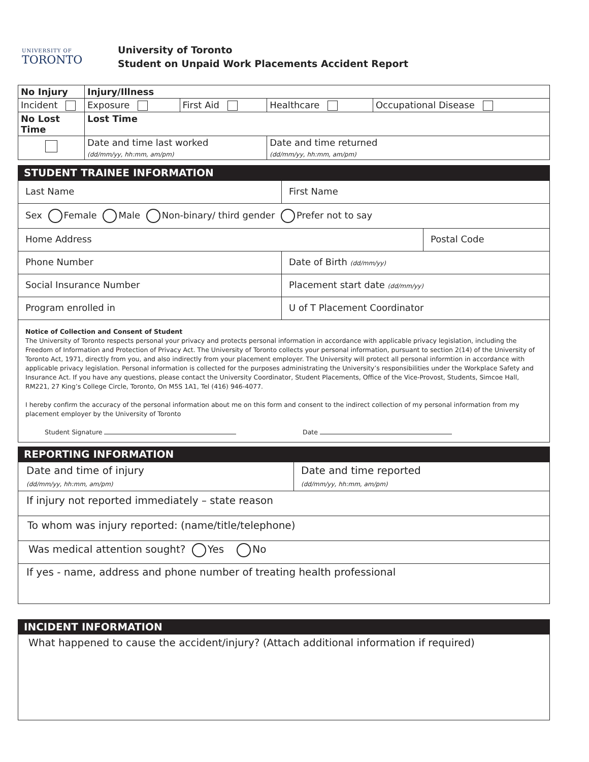UNIVERSITY OF
TORONTO
University of Toronto
Student on Unpaid Work Placements Accident Report
| No Injury | Injury/Illness | | | |
| Incident | Exposure | First Aid | Healthcare | Occupational Disease |
| No Lost Time | Lost Time | | | |
| | Date and time last worked (dd/mm/yy, hh:mm, am/pm) | | Date and time returned (dd/mm/yy, hh:mm, am/pm) | |
STUDENT TRAINEE INFORMATION
| Last Name | First Name | |
| Sex Female Male Non-binary/ third gender Prefer not to say | | |
| Home Address | | Postal Code |
| Phone Number | Date of Birth (dd/mm/yy) | |
| Social Insurance Number | Placement start date (dd/mm/yy) | |
| Program enrolled in | U of T Placement Coordinator | |
Notice of Collection and Consent of Student
The University of Toronto respects personal your privacy and protects personal information in accordance with applicable privacy legislation, including the Freedom of Information and Protection of Privacy Act. The University of Toronto collects your personal information, pursuant to section 2(14) of the University of Toronto Act, 1971, directly from you, and also indirectly from your placement employer. The University will protect all personal informtion in accordance with applicable privacy legislation. Personal information is collected for the purposes administrating the University’s responsibilities under the Workplace Safety and Insurance Act. If you have any questions, please contact the University Coordinator, Student Placements, Office of the Vice-Provost, Students, Simcoe Hall, RM221, 27 King’s College Circle, Toronto, On M5S 1A1, Tel (416) 946-4077.
I hereby confirm the accuracy of the personal information about me on this form and consent to the indirect collection of my personal information from my placement employer by the University of Toronto
Student Signature Date
REPORTING INFORMATION
| Date and time of injury (dd/mm/yy, hh:mm, am/pm) | Date and time reported (dd/mm/yy, hh:mm, am/pm) |
| If injury not reported immediately – state reason | |
| To whom was injury reported: (name/title/telephone) | |
| Was medical attention sought? Yes No | |
| If yes - name, address and phone number of treating health professional | |
INCIDENT INFORMATION
What happened to cause the accident/injury? (Attach additional information if required)